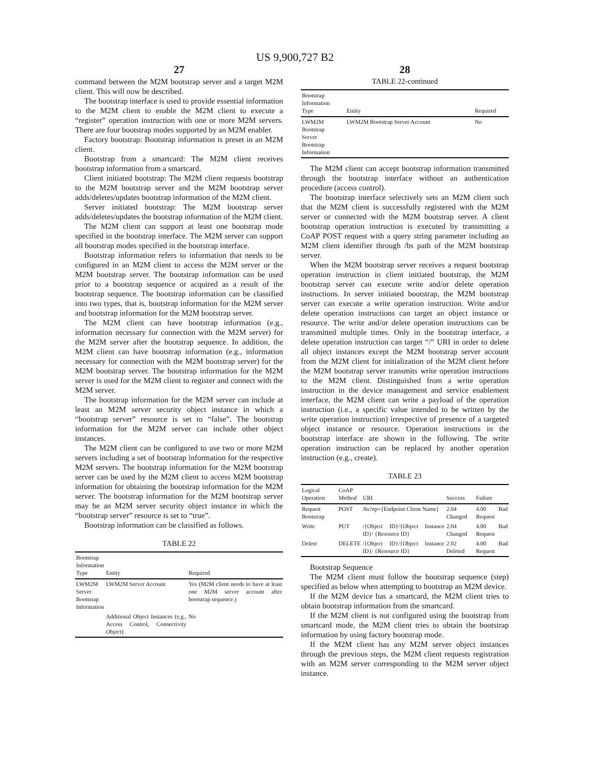US 9,900,727 B2
27
command between the M2M bootstrap server and a target M2M client. This will now be described.
The bootstrap interface is used to provide essential information to the M2M client to enable the M2M client to execute a “register” operation instruction with one or more M2M servers. There are four bootstrap modes supported by an M2M enabler.
Factory bootstrap: Bootstrap information is preset in an M2M client.
Bootstrap from a smartcard: The M2M client receives bootstrap information from a smartcard.
Client initiated bootstrap: The M2M client requests bootstrap to the M2M bootstrap server and the M2M bootstrap server adds/deletes/updates bootstrap information of the M2M client.
Server initiated bootstrap: The M2M bootstrap server adds/deletes/updates the bootstrap information of the M2M client.
The M2M client can support at least one bootstrap mode specified in the bootstrap interface. The M2M server can support all bootstrap modes specified in the bootstrap interface.
Bootstrap information refers to information that needs to be configured in an M2M client to access the M2M server or the M2M bootstrap server. The bootstrap information can be used prior to a bootstrap sequence or acquired as a result of the bootstrap sequence. The bootstrap information can be classified into two types, that is, bootstrap information for the M2M server and bootstrap information for the M2M bootstrap server.
The M2M client can have bootstrap information (e.g., information necessary for connection with the M2M server) for the M2M server after the bootstrap sequence. In addition, the M2M client can have bootstrap information (e.g., information necessary for connection with the M2M bootstrap server) for the M2M bootstrap server. The bootstrap information for the M2M server is used for the M2M client to register and connect with the M2M server.
The bootstrap information for the M2M server can include at least an M2M server security object instance in which a “bootstrap server” resource is set to “false”. The bootstrap information for the M2M server can include other object instances.
The M2M client can be configured to use two or more M2M servers including a set of bootstrap information for the respective M2M servers. The bootstrap information for the M2M bootstrap server can be used by the M2M client to access M2M bootstrap information for obtaining the bootstrap information for the M2M server. The bootstrap information for the M2M bootstrap server may be an M2M server security object instance in which the “bootstrap server” resource is set to “true”.
Bootstrap information can be classified as follows.
TABLE 22
| Bootstrap Information Type | Entity | Required |
| --- | --- | --- |
| LWM2M Server Bootstrap Information | LWM2M Server Account | Yes (M2M client needs to have at least one M2M server account after bootstrap sequence.) |
| | Additional Object Instances (e.g., Access Control, Connectivity Object) | No |
28
TABLE 22-continued
| Bootstrap Information Type | Entity | Required |
| --- | --- | --- |
| LWM2M Bootstrap Server Bootstrap Information | LWM2M Bootstrap Server Account | No |
The M2M client can accept bootstrap information transmitted through the bootstrap interface without an authentication procedure (access control).
The bootstrap interface selectively sets an M2M client such that the M2M client is successfully registered with the M2M server or connected with the M2M bootstrap server. A client bootstrap operation instruction is executed by transmitting a CoAP POST request with a query string parameter including an M2M client identifier through /bs path of the M2M bootstrap server.
When the M2M bootstrap server receives a request bootstrap operation instruction in client initiated bootstrap, the M2M bootstrap server can execute write and/or delete operation instructions. In server initiated bootstrap, the M2M bootstrap server can execute a write operation instruction. Write and/or delete operation instructions can target an object instance or resource. The write and/or delete operation instructions can be transmitted multiple times. Only in the bootstrap interface, a delete operation instruction can target “/” URI in order to delete all object instances except the M2M bootstrap server account from the M2M client for initialization of the M2M client before the M2M bootstrap server transmits write operation instructions to the M2M client. Distinguished from a write operation instruction in the device management and service enablement interface, the M2M client can write a payload of the operation instruction (i.e., a specific value intended to be written by the write operation instruction) irrespective of presence of a targeted object instance or resource. Operation instructions in the bootstrap interface are shown in the following. The write operation instruction can be replaced by another operation instruction (e.g., create).
TABLE 23
| Logical Operation | CoAP Method | URI | Success | Failure |
| --- | --- | --- | --- | --- |
| Request Bootstrap | POST | /bs?ep={Endpoint Client Name} | 2.04 Changed | 4.00 Bad Request |
| Write | PUT | /{Object ID}/{Object Instance ID}/ {Resource ID} | 2.04 Changed | 4.00 Bad Request |
| Delete | DELETE | /{Object ID}/{Object Instance ID}/ {Resource ID} | 2.02 Deleted | 4.00 Bad Request |
Bootstrap Sequence
The M2M client must follow the bootstrap sequence (step) specified as below when attempting to bootstrap an M2M device.
If the M2M device has a smartcard, the M2M client tries to obtain bootstrap information from the smartcard.
If the M2M client is not configured using the bootstrap from smartcard mode, the M2M client tries to obtain the bootstrap information by using factory bootstrap mode.
If the M2M client has any M2M server object instances through the previous steps, the M2M client requests registration with an M2M server corresponding to the M2M server object instance.